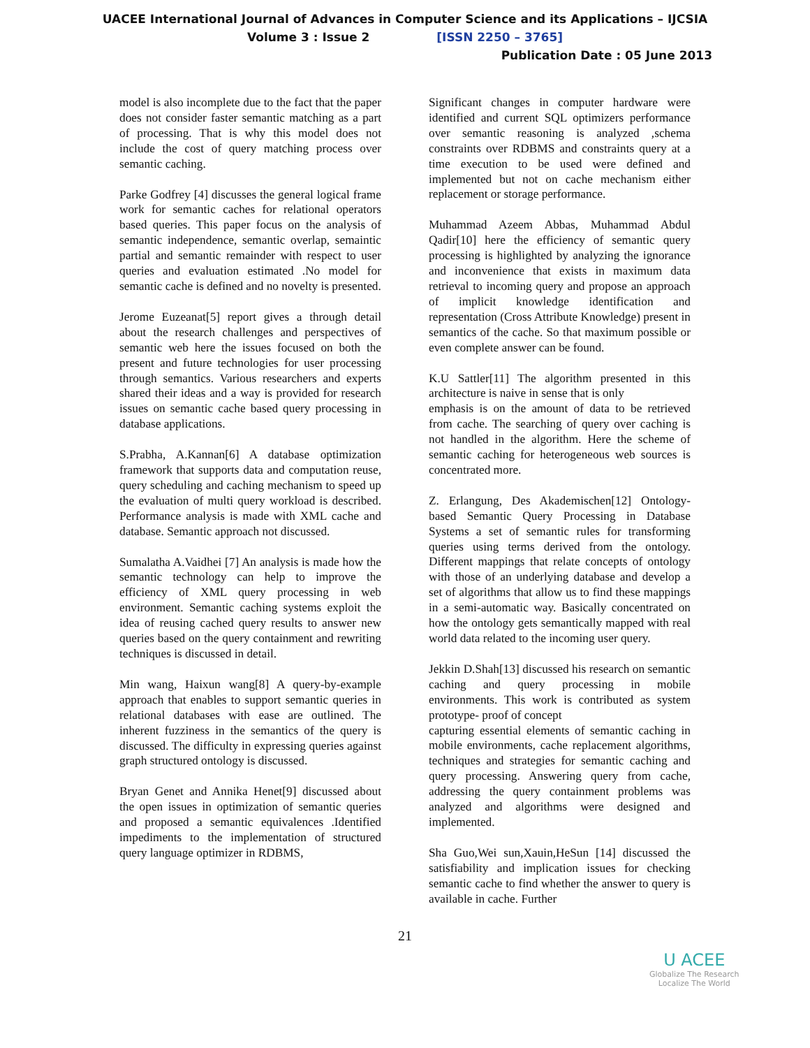UACEE International Journal of Advances in Computer Science and its Applications – IJCSIA
Volume 3 : Issue 2 [ISSN 2250 – 3765]
Publication Date : 05 June 2013
model is also incomplete due to the fact that the paper does not consider faster semantic matching as a part of processing. That is why this model does not include the cost of query matching process over semantic caching.
Parke Godfrey [4] discusses the general logical frame work for semantic caches for relational operators based queries. This paper focus on the analysis of semantic independence, semantic overlap, semaintic partial and semantic remainder with respect to user queries and evaluation estimated .No model for semantic cache is defined and no novelty is presented.
Jerome Euzeanat[5] report gives a through detail about the research challenges and perspectives of semantic web here the issues focused on both the present and future technologies for user processing through semantics. Various researchers and experts shared their ideas and a way is provided for research issues on semantic cache based query processing in database applications.
S.Prabha, A.Kannan[6] A database optimization framework that supports data and computation reuse, query scheduling and caching mechanism to speed up the evaluation of multi query workload is described. Performance analysis is made with XML cache and database. Semantic approach not discussed.
Sumalatha A.Vaidhei [7] An analysis is made how the semantic technology can help to improve the efficiency of XML query processing in web environment. Semantic caching systems exploit the idea of reusing cached query results to answer new queries based on the query containment and rewriting techniques is discussed in detail.
Min wang, Haixun wang[8] A query-by-example approach that enables to support semantic queries in relational databases with ease are outlined. The inherent fuzziness in the semantics of the query is discussed. The difficulty in expressing queries against graph structured ontology is discussed.
Bryan Genet and Annika Henet[9] discussed about the open issues in optimization of semantic queries and proposed a semantic equivalences .Identified impediments to the implementation of structured query language optimizer in RDBMS,
Significant changes in computer hardware were identified and current SQL optimizers performance over semantic reasoning is analyzed ,schema constraints over RDBMS and constraints query at a time execution to be used were defined and implemented but not on cache mechanism either replacement or storage performance.
Muhammad Azeem Abbas, Muhammad Abdul Qadir[10] here the efficiency of semantic query processing is highlighted by analyzing the ignorance and inconvenience that exists in maximum data retrieval to incoming query and propose an approach of implicit knowledge identification and representation (Cross Attribute Knowledge) present in semantics of the cache. So that maximum possible or even complete answer can be found.
K.U Sattler[11] The algorithm presented in this architecture is naive in sense that is only
emphasis is on the amount of data to be retrieved from cache. The searching of query over caching is not handled in the algorithm. Here the scheme of semantic caching for heterogeneous web sources is concentrated more.
Z. Erlangung, Des Akademischen[12] Ontology-based Semantic Query Processing in Database Systems a set of semantic rules for transforming queries using terms derived from the ontology. Different mappings that relate concepts of ontology with those of an underlying database and develop a set of algorithms that allow us to find these mappings in a semi-automatic way. Basically concentrated on how the ontology gets semantically mapped with real world data related to the incoming user query.
Jekkin D.Shah[13] discussed his research on semantic caching and query processing in mobile environments. This work is contributed as system prototype- proof of concept
capturing essential elements of semantic caching in mobile environments, cache replacement algorithms, techniques and strategies for semantic caching and query processing. Answering query from cache, addressing the query containment problems was analyzed and algorithms were designed and implemented.
Sha Guo,Wei sun,Xauin,HeSun [14] discussed the satisfiability and implication issues for checking semantic cache to find whether the answer to query is available in cache. Further
21
U ACEE
Globalize The Research
Localize The World